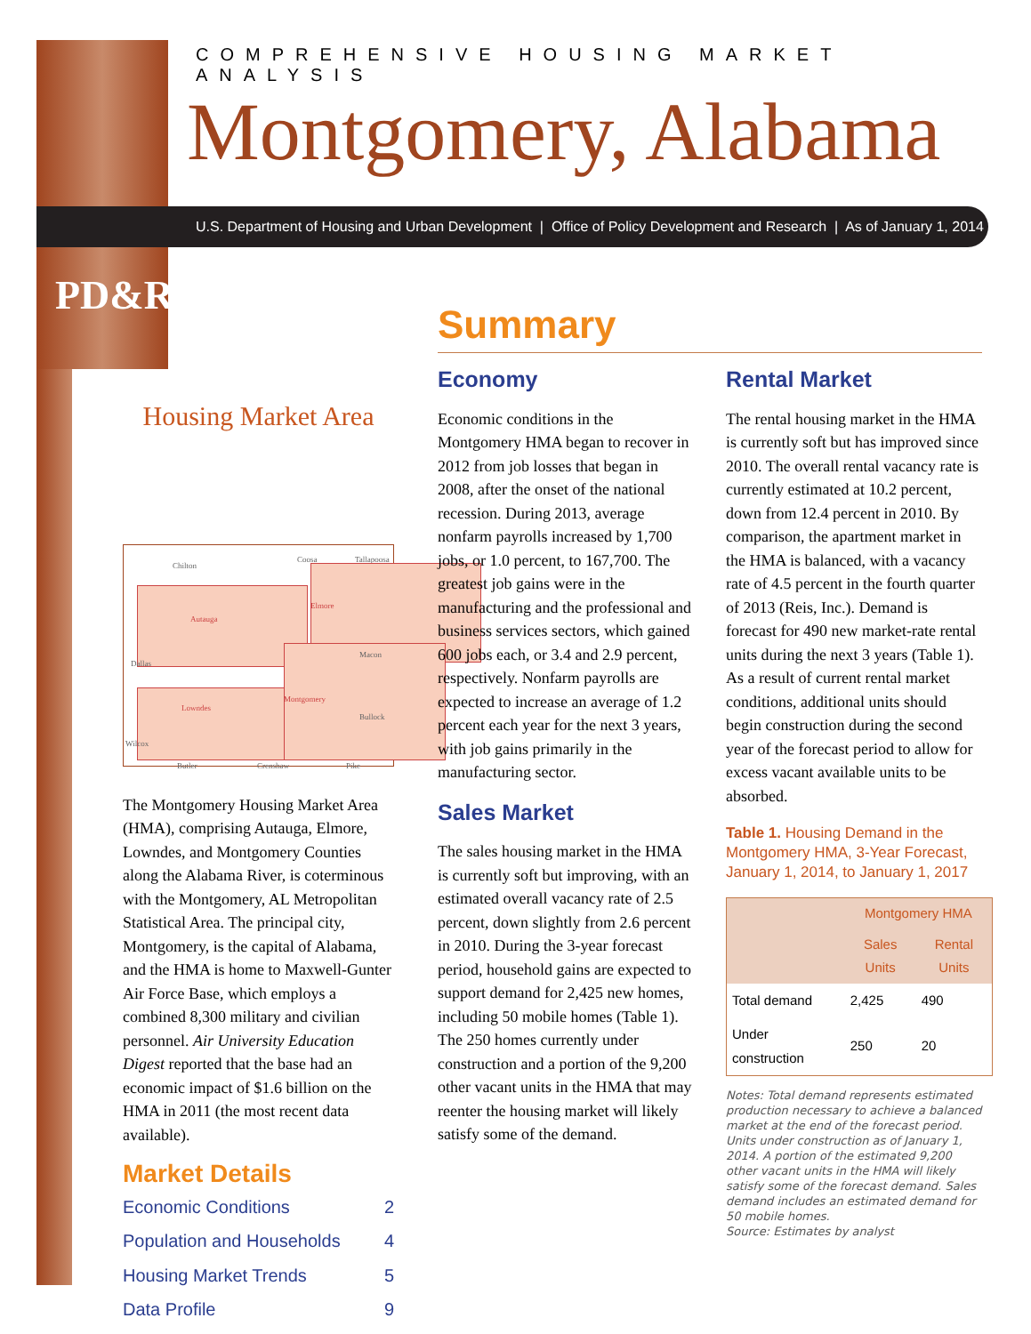COMPREHENSIVE HOUSING MARKET ANALYSIS
Montgomery, Alabama
U.S. Department of Housing and Urban Development | Office of Policy Development and Research | As of January 1, 2014
PD&R
Housing Market Area
Chilton
Coosa Tallapoosa
Autauga
Elmore
Lowndes
Montgomery
Dallas
Macon
Bullock
Wilcox
Butler Crenshaw Pike
The Montgomery Housing Market Area (HMA), comprising Autauga, Elmore, Lowndes, and Montgomery Counties along the Alabama River, is coterminous with the Montgomery, AL Metropolitan Statistical Area. The principal city, Montgomery, is the capital of Alabama, and the HMA is home to Maxwell-Gunter Air Force Base, which employs a combined 8,300 military and civilian personnel. Air University Education Digest reported that the base had an economic impact of $1.6 billion on the HMA in 2011 (the most recent data available).
Market Details
Economic Conditions 2
Population and Households 4
Housing Market Trends 5
Data Profile 9
Summary
Economy
Economic conditions in the Montgomery HMA began to recover in 2012 from job losses that began in 2008, after the onset of the national recession. During 2013, average nonfarm payrolls increased by 1,700 jobs, or 1.0 percent, to 167,700. The greatest job gains were in the manufacturing and the professional and business services sectors, which gained 600 jobs each, or 3.4 and 2.9 percent, respectively. Nonfarm payrolls are expected to increase an average of 1.2 percent each year for the next 3 years, with job gains primarily in the manufacturing sector.
Sales Market
The sales housing market in the HMA is currently soft but improving, with an estimated overall vacancy rate of 2.5 percent, down slightly from 2.6 percent in 2010. During the 3-year forecast period, household gains are expected to support demand for 2,425 new homes, including 50 mobile homes (Table 1). The 250 homes currently under construction and a portion of the 9,200 other vacant units in the HMA that may reenter the housing market will likely satisfy some of the demand.
Rental Market
The rental housing market in the HMA is currently soft but has improved since 2010. The overall rental vacancy rate is currently estimated at 10.2 percent, down from 12.4 percent in 2010. By comparison, the apartment market in the HMA is balanced, with a vacancy rate of 4.5 percent in the fourth quarter of 2013 (Reis, Inc.). Demand is forecast for 490 new market-rate rental units during the next 3 years (Table 1). As a result of current rental market conditions, additional units should begin construction during the second year of the forecast period to allow for excess vacant available units to be absorbed.
Table 1. Housing Demand in the Montgomery HMA, 3-Year Forecast, January 1, 2014, to January 1, 2017
| | Montgomery HMA | |
| --- | --- | --- |
| | Sales Units | Rental Units |
| Total demand | 2,425 | 490 |
| Under construction | 250 | 20 |
Notes: Total demand represents estimated production necessary to achieve a balanced market at the end of the forecast period. Units under construction as of January 1, 2014. A portion of the estimated 9,200 other vacant units in the HMA will likely satisfy some of the forecast demand. Sales demand includes an estimated demand for 50 mobile homes.
Source: Estimates by analyst